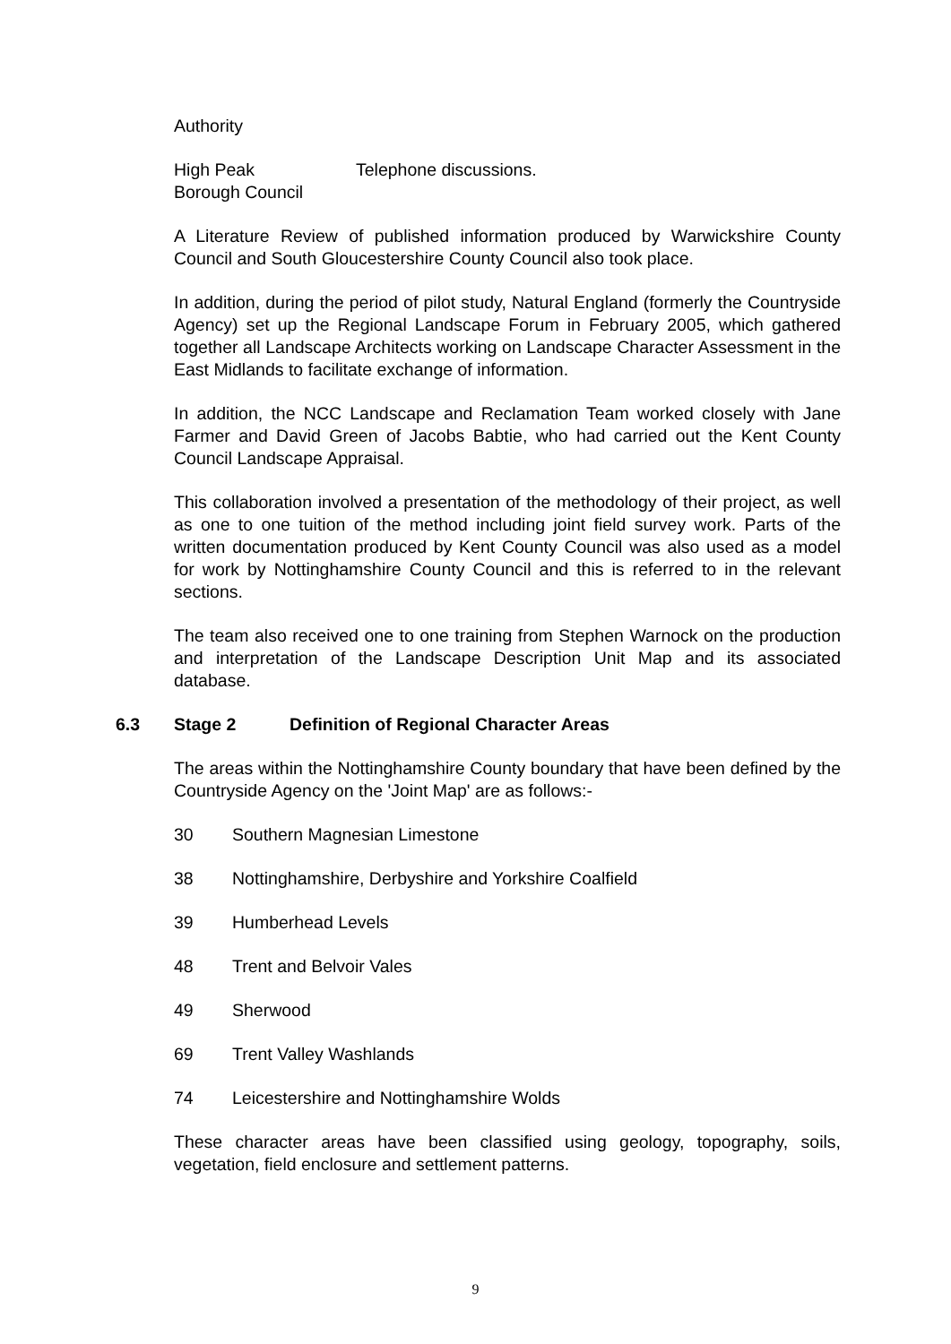Authority
High Peak
Borough Council
Telephone discussions.
A Literature Review of published information produced by Warwickshire County Council and South Gloucestershire County Council also took place.
In addition, during the period of pilot study, Natural England (formerly the Countryside Agency) set up the Regional Landscape Forum in February 2005, which gathered together all Landscape Architects working on Landscape Character Assessment in the East Midlands to facilitate exchange of information.
In addition, the NCC Landscape and Reclamation Team worked closely with Jane Farmer and David Green of Jacobs Babtie, who had carried out the Kent County Council Landscape Appraisal.
This collaboration involved a presentation of the methodology of their project, as well as one to one tuition of the method including joint field survey work. Parts of the written documentation produced by Kent County Council was also used as a model for work by Nottinghamshire County Council and this is referred to in the relevant sections.
The team also received one to one training from Stephen Warnock on the production and interpretation of the Landscape Description Unit Map and its associated database.
6.3 Stage 2 Definition of Regional Character Areas
The areas within the Nottinghamshire County boundary that have been defined by the Countryside Agency on the 'Joint Map' are as follows:-
30 Southern Magnesian Limestone
38 Nottinghamshire, Derbyshire and Yorkshire Coalfield
39 Humberhead Levels
48 Trent and Belvoir Vales
49 Sherwood
69 Trent Valley Washlands
74 Leicestershire and Nottinghamshire Wolds
These character areas have been classified using geology, topography, soils, vegetation, field enclosure and settlement patterns.
9